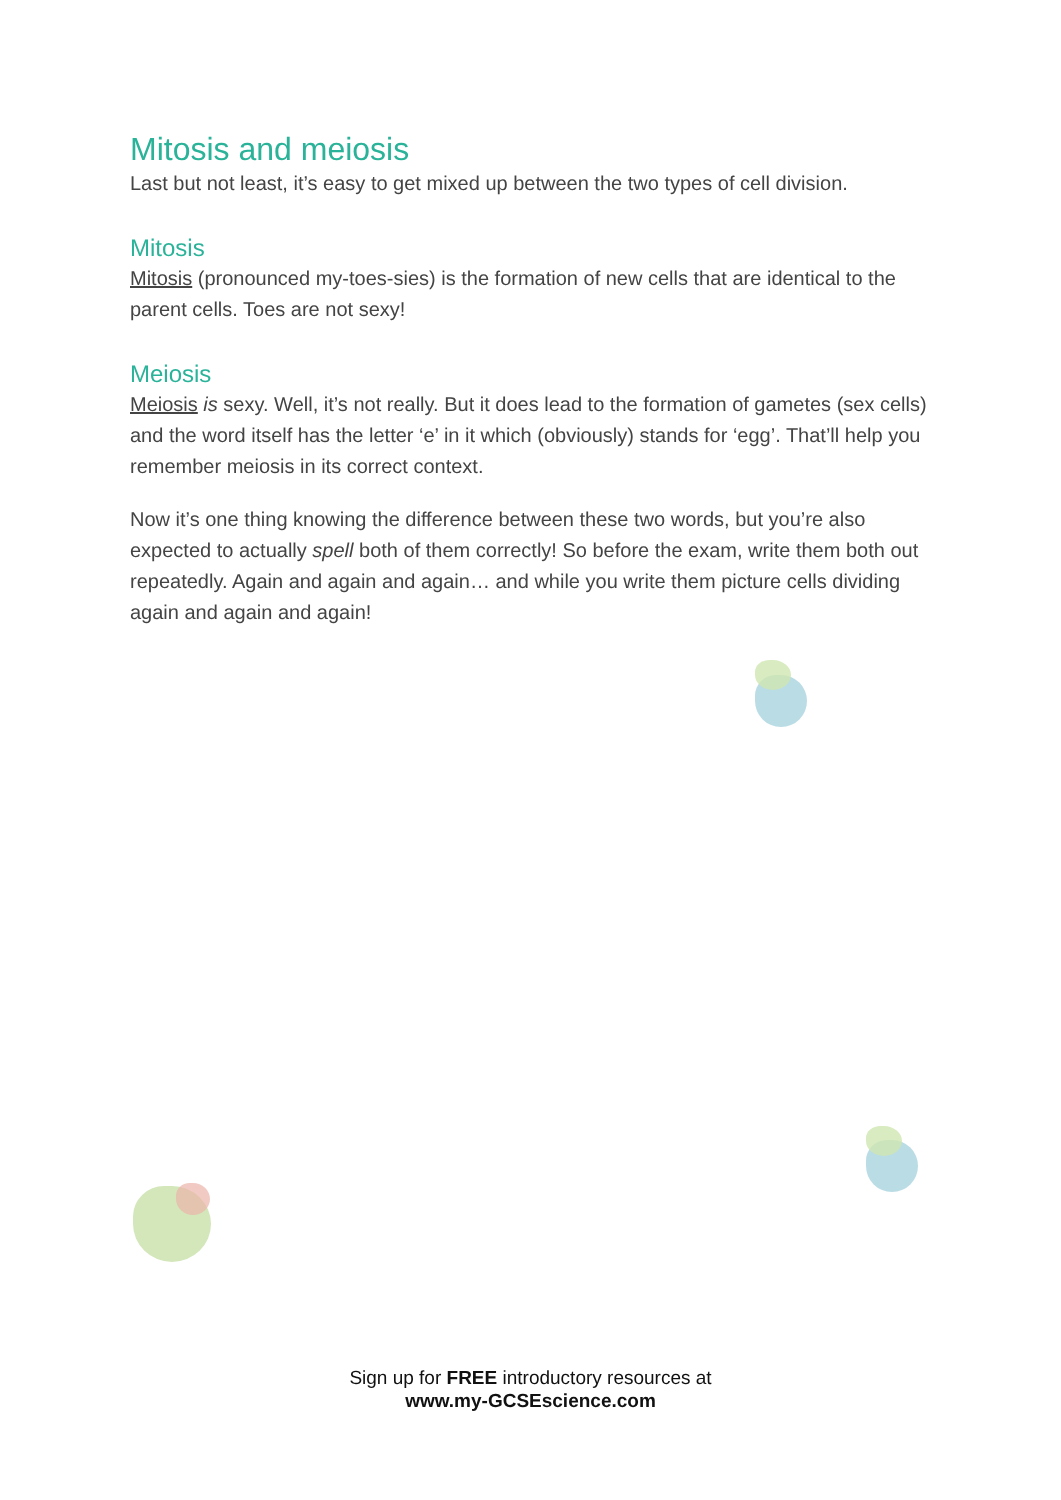Mitosis and meiosis
Last but not least, it’s easy to get mixed up between the two types of cell division.
Mitosis
Mitosis (pronounced my-toes-sies) is the formation of new cells that are identical to the parent cells. Toes are not sexy!
Meiosis
Meiosis is sexy. Well, it’s not really. But it does lead to the formation of gametes (sex cells) and the word itself has the letter ‘e’ in it which (obviously) stands for ‘egg’. That’ll help you remember meiosis in its correct context.
Now it’s one thing knowing the difference between these two words, but you’re also expected to actually spell both of them correctly! So before the exam, write them both out repeatedly. Again and again and again… and while you write them picture cells dividing again and again and again!
Sign up for FREE introductory resources at
www.my-GCSEscience.com